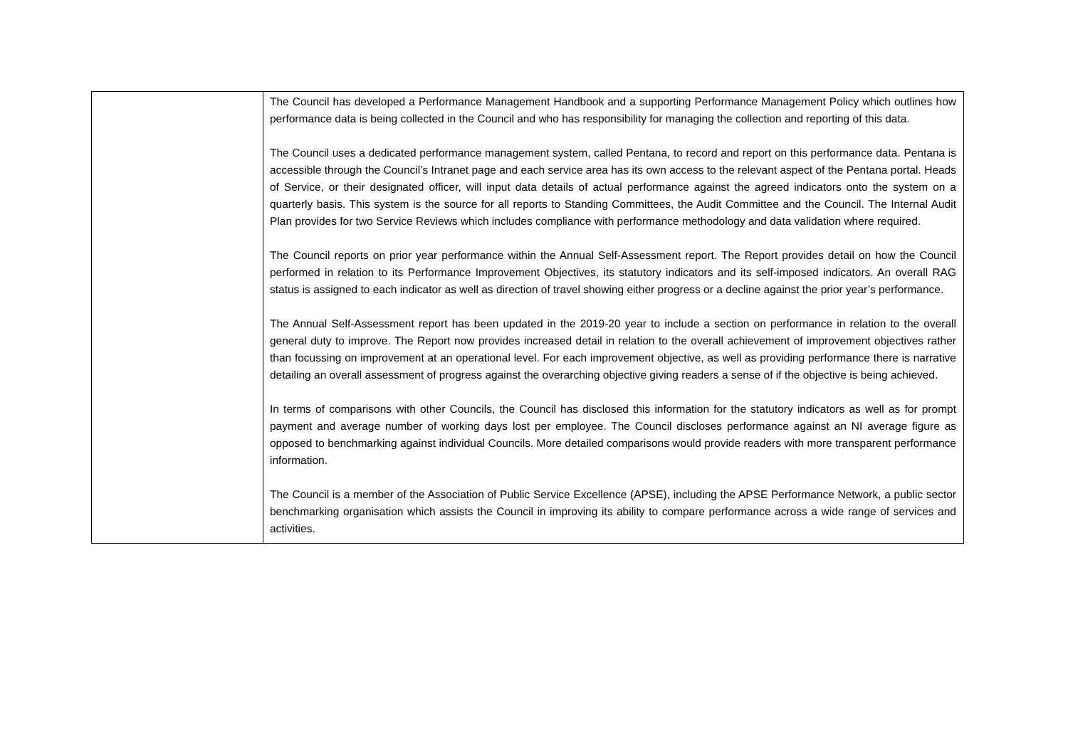| | The Council has developed a Performance Management Handbook and a supporting Performance Management Policy which outlines how performance data is being collected in the Council and who has responsibility for managing the collection and reporting of this data. The Council uses a dedicated performance management system, called Pentana, to record and report on this performance data. Pentana is accessible through the Council’s Intranet page and each service area has its own access to the relevant aspect of the Pentana portal. Heads of Service, or their designated officer, will input data details of actual performance against the agreed indicators onto the system on a quarterly basis. This system is the source for all reports to Standing Committees, the Audit Committee and the Council. The Internal Audit Plan provides for two Service Reviews which includes compliance with performance methodology and data validation where required. The Council reports on prior year performance within the Annual Self-Assessment report. The Report provides detail on how the Council performed in relation to its Performance Improvement Objectives, its statutory indicators and its self-imposed indicators. An overall RAG status is assigned to each indicator as well as direction of travel showing either progress or a decline against the prior year’s performance. The Annual Self-Assessment report has been updated in the 2019-20 year to include a section on performance in relation to the overall general duty to improve. The Report now provides increased detail in relation to the overall achievement of improvement objectives rather than focussing on improvement at an operational level. For each improvement objective, as well as providing performance there is narrative detailing an overall assessment of progress against the overarching objective giving readers a sense of if the objective is being achieved. In terms of comparisons with other Councils, the Council has disclosed this information for the statutory indicators as well as for prompt payment and average number of working days lost per employee. The Council discloses performance against an NI average figure as opposed to benchmarking against individual Councils. More detailed comparisons would provide readers with more transparent performance information. The Council is a member of the Association of Public Service Excellence (APSE), including the APSE Performance Network, a public sector benchmarking organisation which assists the Council in improving its ability to compare performance across a wide range of services and activities. |